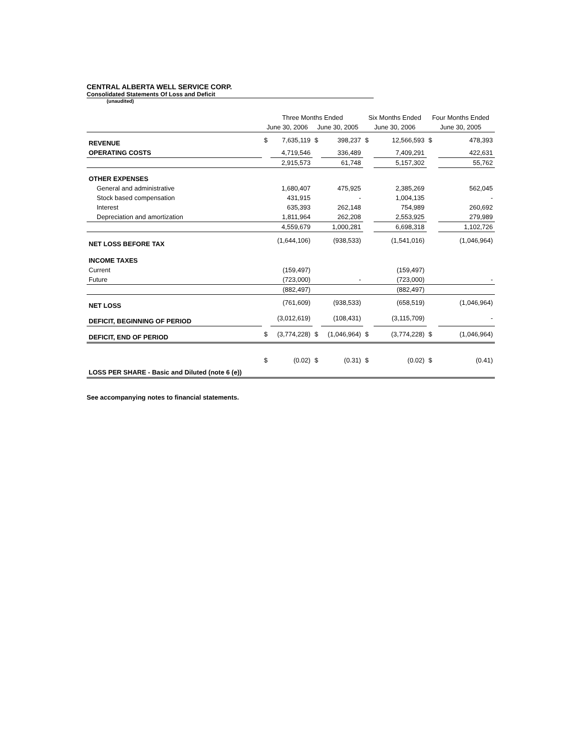CENTRAL ALBERTA WELL SERVICE CORP.
Consolidated Statements Of Loss and Deficit
(unaudited)
| | Three Months Ended | | | | Six Months Ended | | Four Months Ended | |
| --- | --- | --- | --- | --- | --- | --- | --- | --- |
| | June 30, 2006 | | June 30, 2005 | | June 30, 2006 | | June 30, 2005 | |
| REVENUE | $ | 7,635,119 | $ | 398,237 | $ | 12,566,593 | $ | 478,393 |
| OPERATING COSTS | | 4,719,546 | | 336,489 | | 7,409,291 | | 422,631 |
| | | 2,915,573 | | 61,748 | | 5,157,302 | | 55,762 |
| OTHER EXPENSES | | | | | | | | |
| General and administrative | | 1,680,407 | | 475,925 | | 2,385,269 | | 562,045 |
| Stock based compensation | | 431,915 | | - | | 1,004,135 | | - |
| Interest | | 635,393 | | 262,148 | | 754,989 | | 260,692 |
| Depreciation and amortization | | 1,811,964 | | 262,208 | | 2,553,925 | | 279,989 |
| | | 4,559,679 | | 1,000,281 | | 6,698,318 | | 1,102,726 |
| NET LOSS BEFORE TAX | | (1,644,106) | | (938,533) | | (1,541,016) | | (1,046,964) |
| INCOME TAXES | | | | | | | | |
| Current | | (159,497) | | | | (159,497) | | |
| Future | | (723,000) | | - | | (723,000) | | - |
| | | (882,497) | | | | (882,497) | | |
| NET LOSS | | (761,609) | | (938,533) | | (658,519) | | (1,046,964) |
| DEFICIT, BEGINNING OF PERIOD | | (3,012,619) | | (108,431) | | (3,115,709) | | - |
| DEFICIT, END OF PERIOD | $ | (3,774,228) | $ | (1,046,964) | $ | (3,774,228) | $ | (1,046,964) |
| LOSS PER SHARE - Basic and Diluted (note 6 (e)) | $ | (0.02) | $ | (0.31) | $ | (0.02) | $ | (0.41) |
See accompanying notes to financial statements.